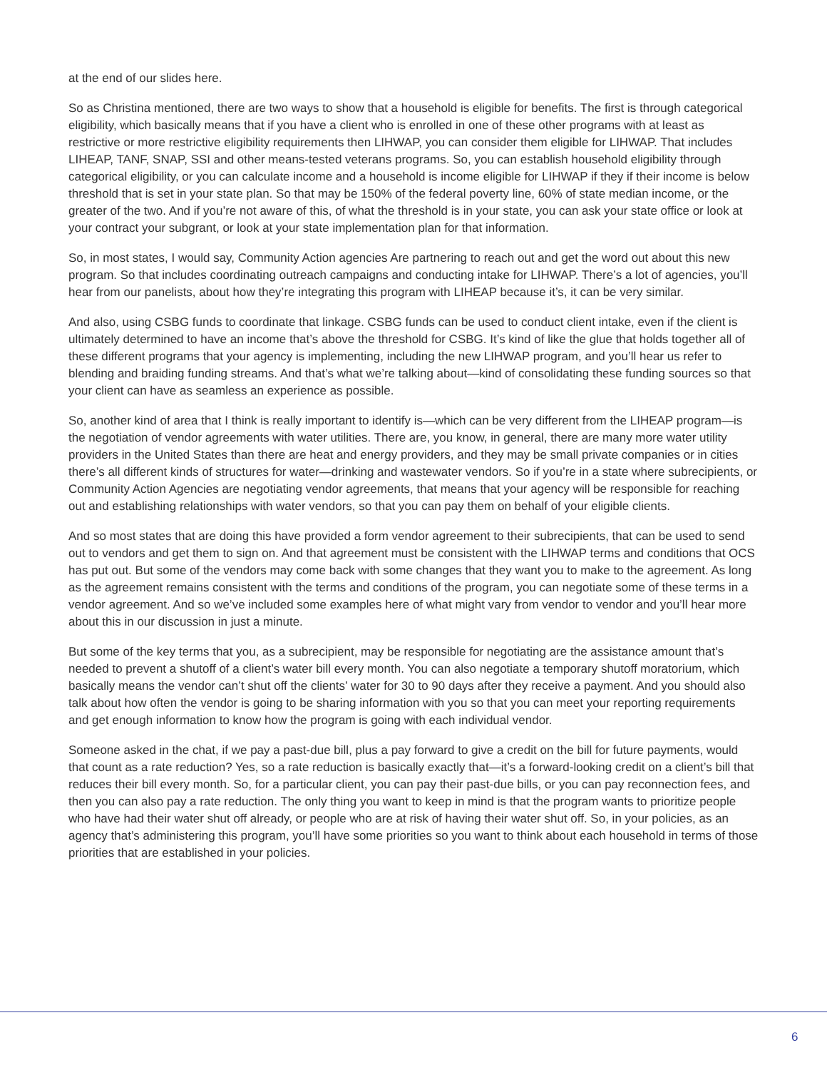at the end of our slides here.
So as Christina mentioned, there are two ways to show that a household is eligible for benefits. The first is through categorical eligibility, which basically means that if you have a client who is enrolled in one of these other programs with at least as restrictive or more restrictive eligibility requirements then LIHWAP, you can consider them eligible for LIHWAP. That includes LIHEAP, TANF, SNAP, SSI and other means-tested veterans programs. So, you can establish household eligibility through categorical eligibility, or you can calculate income and a household is income eligible for LIHWAP if they if their income is below threshold that is set in your state plan. So that may be 150% of the federal poverty line, 60% of state median income, or the greater of the two. And if you’re not aware of this, of what the threshold is in your state, you can ask your state office or look at your contract your subgrant, or look at your state implementation plan for that information.
So, in most states, I would say, Community Action agencies Are partnering to reach out and get the word out about this new program. So that includes coordinating outreach campaigns and conducting intake for LIHWAP. There’s a lot of agencies, you’ll hear from our panelists, about how they’re integrating this program with LIHEAP because it’s, it can be very similar.
And also, using CSBG funds to coordinate that linkage. CSBG funds can be used to conduct client intake, even if the client is ultimately determined to have an income that’s above the threshold for CSBG. It’s kind of like the glue that holds together all of these different programs that your agency is implementing, including the new LIHWAP program, and you’ll hear us refer to blending and braiding funding streams. And that’s what we’re talking about—kind of consolidating these funding sources so that your client can have as seamless an experience as possible.
So, another kind of area that I think is really important to identify is—which can be very different from the LIHEAP program—is the negotiation of vendor agreements with water utilities. There are, you know, in general, there are many more water utility providers in the United States than there are heat and energy providers, and they may be small private companies or in cities there’s all different kinds of structures for water—drinking and wastewater vendors. So if you’re in a state where subrecipients, or Community Action Agencies are negotiating vendor agreements, that means that your agency will be responsible for reaching out and establishing relationships with water vendors, so that you can pay them on behalf of your eligible clients.
And so most states that are doing this have provided a form vendor agreement to their subrecipients, that can be used to send out to vendors and get them to sign on. And that agreement must be consistent with the LIHWAP terms and conditions that OCS has put out. But some of the vendors may come back with some changes that they want you to make to the agreement. As long as the agreement remains consistent with the terms and conditions of the program, you can negotiate some of these terms in a vendor agreement. And so we’ve included some examples here of what might vary from vendor to vendor and you’ll hear more about this in our discussion in just a minute.
But some of the key terms that you, as a subrecipient, may be responsible for negotiating are the assistance amount that’s needed to prevent a shutoff of a client’s water bill every month. You can also negotiate a temporary shutoff moratorium, which basically means the vendor can’t shut off the clients’ water for 30 to 90 days after they receive a payment. And you should also talk about how often the vendor is going to be sharing information with you so that you can meet your reporting requirements and get enough information to know how the program is going with each individual vendor.
Someone asked in the chat, if we pay a past-due bill, plus a pay forward to give a credit on the bill for future payments, would that count as a rate reduction? Yes, so a rate reduction is basically exactly that—it’s a forward-looking credit on a client’s bill that reduces their bill every month. So, for a particular client, you can pay their past-due bills, or you can pay reconnection fees, and then you can also pay a rate reduction. The only thing you want to keep in mind is that the program wants to prioritize people who have had their water shut off already, or people who are at risk of having their water shut off. So, in your policies, as an agency that’s administering this program, you’ll have some priorities so you want to think about each household in terms of those priorities that are established in your policies.
6